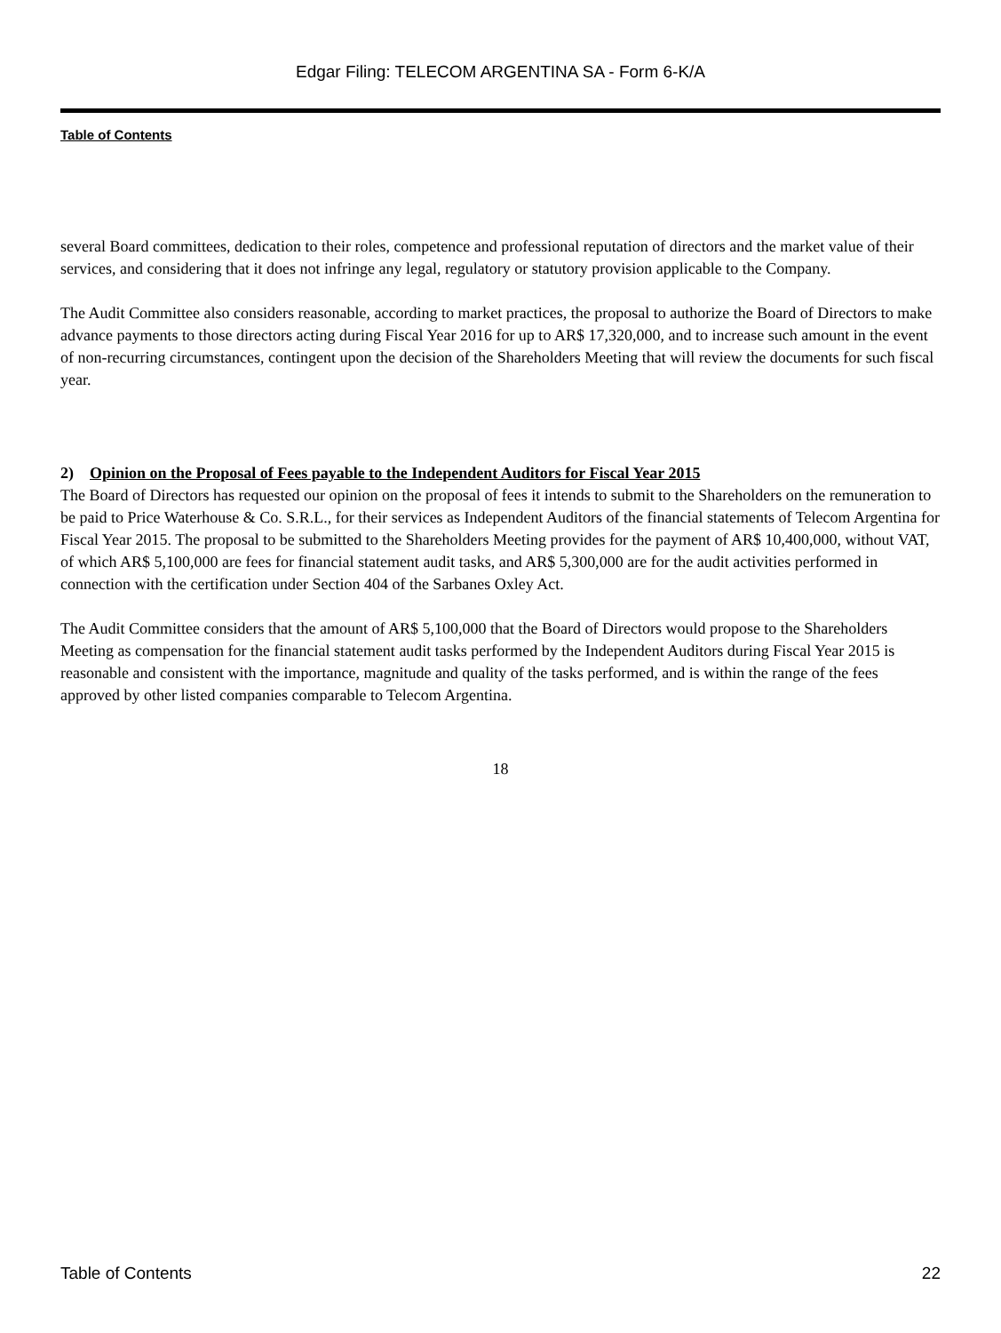Edgar Filing: TELECOM ARGENTINA SA - Form 6-K/A
Table of Contents
several Board committees, dedication to their roles, competence and professional reputation of directors and the market value of their services, and considering that it does not infringe any legal, regulatory or statutory provision applicable to the Company.
The Audit Committee also considers reasonable, according to market practices, the proposal to authorize the Board of Directors to make advance payments to those directors acting during Fiscal Year 2016 for up to AR$ 17,320,000, and to increase such amount in the event of non-recurring circumstances, contingent upon the decision of the Shareholders Meeting that will review the documents for such fiscal year.
2) Opinion on the Proposal of Fees payable to the Independent Auditors for Fiscal Year 2015
The Board of Directors has requested our opinion on the proposal of fees it intends to submit to the Shareholders on the remuneration to be paid to Price Waterhouse & Co. S.R.L., for their services as Independent Auditors of the financial statements of Telecom Argentina for Fiscal Year 2015. The proposal to be submitted to the Shareholders Meeting provides for the payment of AR$ 10,400,000, without VAT, of which AR$ 5,100,000 are fees for financial statement audit tasks, and AR$ 5,300,000 are for the audit activities performed in connection with the certification under Section 404 of the Sarbanes Oxley Act.
The Audit Committee considers that the amount of AR$ 5,100,000 that the Board of Directors would propose to the Shareholders Meeting as compensation for the financial statement audit tasks performed by the Independent Auditors during Fiscal Year 2015 is reasonable and consistent with the importance, magnitude and quality of the tasks performed, and is within the range of the fees approved by other listed companies comparable to Telecom Argentina.
18
Table of Contents 22